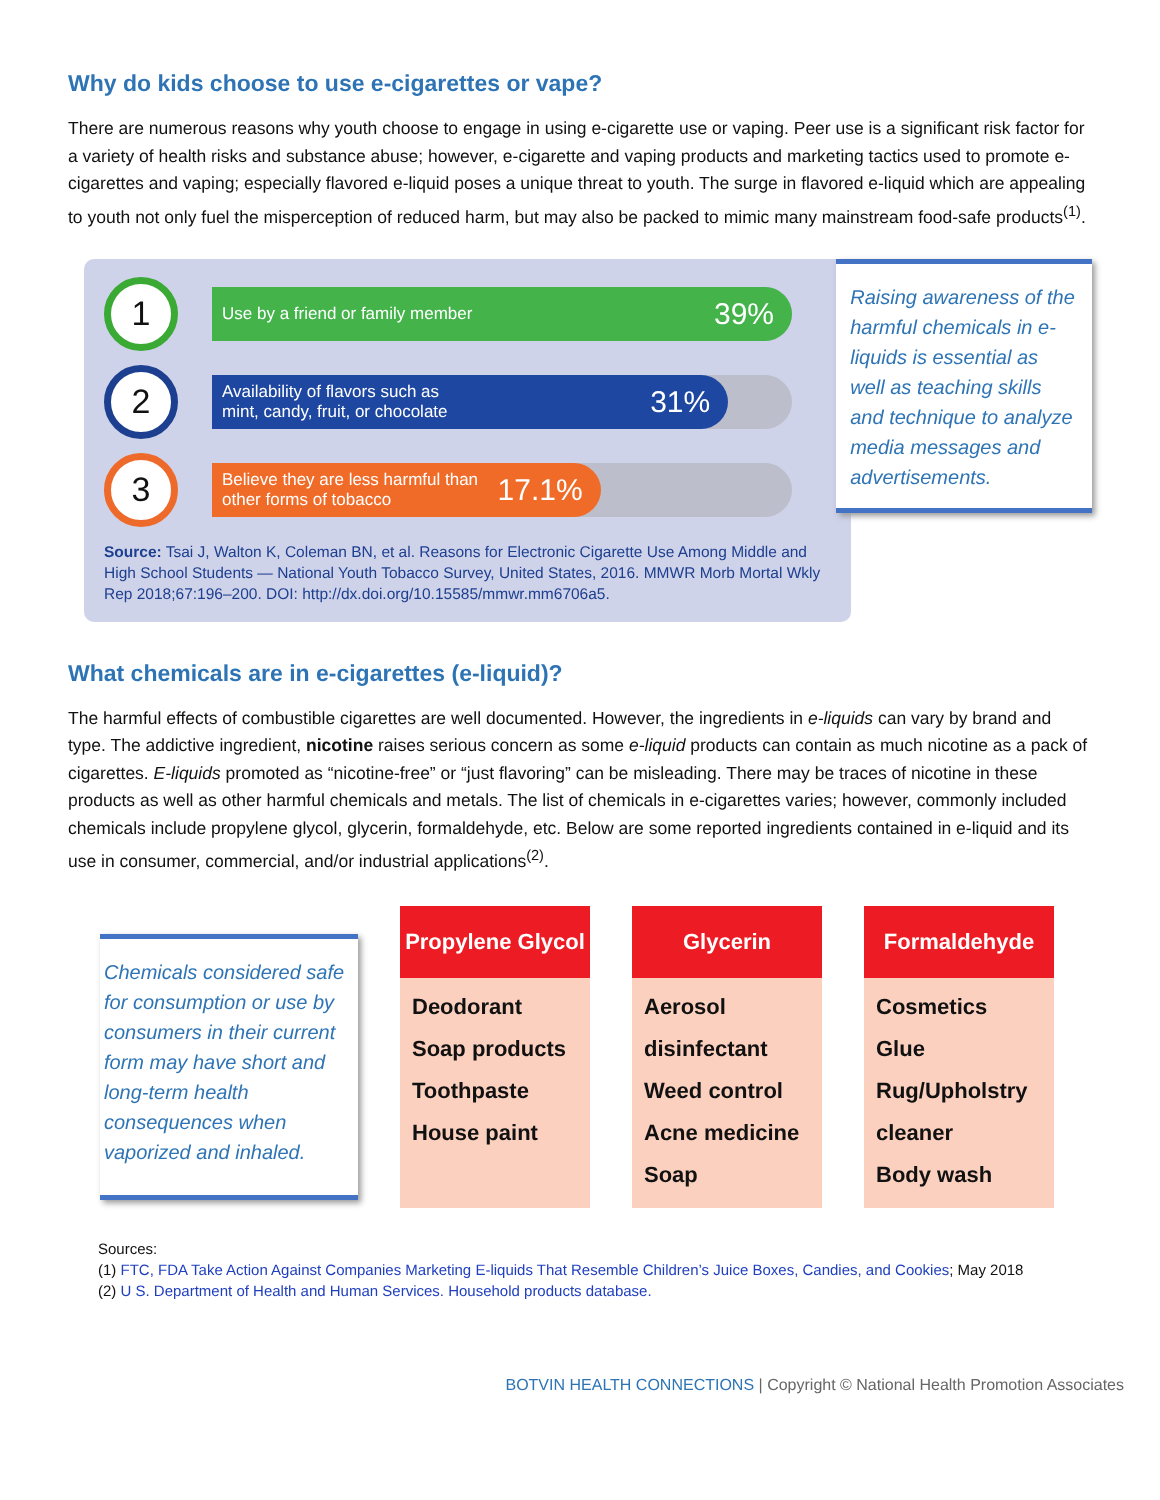Why do kids choose to use e-cigarettes or vape?
There are numerous reasons why youth choose to engage in using e-cigarette use or vaping. Peer use is a significant risk factor for a variety of health risks and substance abuse; however, e-cigarette and vaping products and marketing tactics used to promote e-cigarettes and vaping; especially flavored e-liquid poses a unique threat to youth. The surge in flavored e-liquid which are appealing to youth not only fuel the misperception of reduced harm, but may also be packed to mimic many mainstream food-safe products<sup>(1)</sup>.
1
Use by a friend or family member 39%
2
Availability of flavors such as
mint, candy, fruit, or chocolate 31%
3
Believe they are less harmful than
other forms of tobacco 17.1%
Source: Tsai J, Walton K, Coleman BN, et al. Reasons for Electronic Cigarette Use Among Middle and High School Students — National Youth Tobacco Survey, United States, 2016. MMWR Morb Mortal Wkly Rep 2018;67:196–200. DOI: http://dx.doi.org/10.15585/mmwr.mm6706a5.
Raising awareness of the harmful chemicals in e-liquids is essential as well as teaching skills and technique to analyze media messages and advertisements.
What chemicals are in e-cigarettes (e-liquid)?
The harmful effects of combustible cigarettes are well documented. However, the ingredients in e-liquids can vary by brand and type. The addictive ingredient, nicotine raises serious concern as some e-liquid products can contain as much nicotine as a pack of cigarettes. E-liquids promoted as “nicotine-free” or “just flavoring” can be misleading. There may be traces of nicotine in these products as well as other harmful chemicals and metals. The list of chemicals in e-cigarettes varies; however, commonly included chemicals include propylene glycol, glycerin, formaldehyde, etc. Below are some reported ingredients contained in e-liquid and its use in consumer, commercial, and/or industrial applications<sup>(2)</sup>.
Chemicals considered safe for consumption or use by consumers in their current form may have short and long-term health consequences when vaporized and inhaled.
| Propylene Glycol |
| --- |
| Deodorant Soap products Toothpaste House paint |
| Glycerin |
| --- |
| Aerosol disinfectant Weed control Acne medicine Soap |
| Formaldehyde |
| --- |
| Cosmetics Glue Rug/Upholstry cleaner Body wash |
Sources:
(1) FTC, FDA Take Action Against Companies Marketing E-liquids That Resemble Children’s Juice Boxes, Candies, and Cookies; May 2018
(2) U S. Department of Health and Human Services. Household products database.
BOTVIN HEALTH CONNECTIONS | Copyright © National Health Promotion Associates